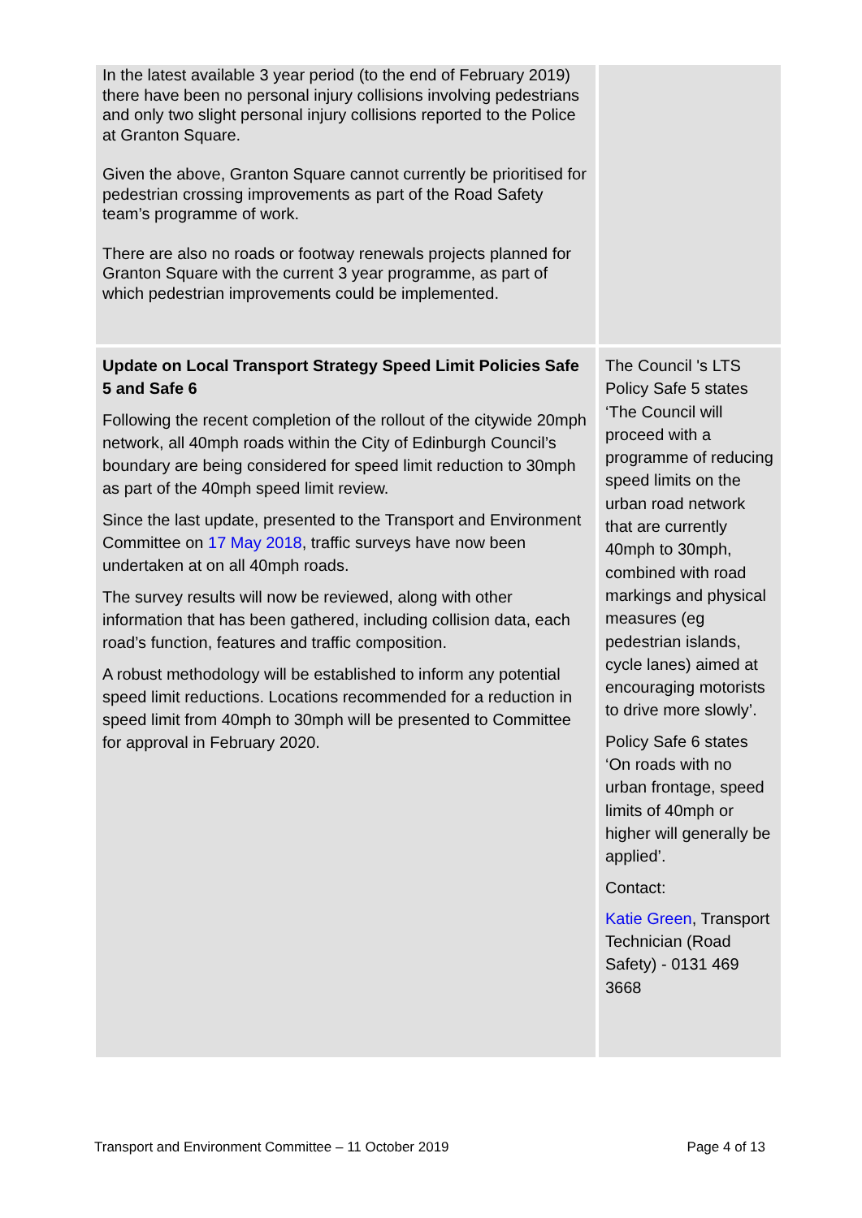| In the latest available 3 year period (to the end of February 2019) there have been no personal injury collisions involving pedestrians and only two slight personal injury collisions reported to the Police at Granton Square. Given the above, Granton Square cannot currently be prioritised for pedestrian crossing improvements as part of the Road Safety team’s programme of work. There are also no roads or footway renewals projects planned for Granton Square with the current 3 year programme, as part of which pedestrian improvements could be implemented. | |
| Update on Local Transport Strategy Speed Limit Policies Safe 5 and Safe 6 Following the recent completion of the rollout of the citywide 20mph network, all 40mph roads within the City of Edinburgh Council’s boundary are being considered for speed limit reduction to 30mph as part of the 40mph speed limit review. Since the last update, presented to the Transport and Environment Committee on 17 May 2018 , traffic surveys have now been undertaken at on all 40mph roads. The survey results will now be reviewed, along with other information that has been gathered, including collision data, each road’s function, features and traffic composition. A robust methodology will be established to inform any potential speed limit reductions. Locations recommended for a reduction in speed limit from 40mph to 30mph will be presented to Committee for approval in February 2020. | The Council 's LTS Policy Safe 5 states ‘The Council will proceed with a programme of reducing speed limits on the urban road network that are currently 40mph to 30mph, combined with road markings and physical measures (eg pedestrian islands, cycle lanes) aimed at encouraging motorists to drive more slowly’. Policy Safe 6 states ‘On roads with no urban frontage, speed limits of 40mph or higher will generally be applied’. Contact: Katie Green , Transport Technician (Road Safety) - 0131 469 3668 |
Transport and Environment Committee – 11 October 2019 Page 4 of 13